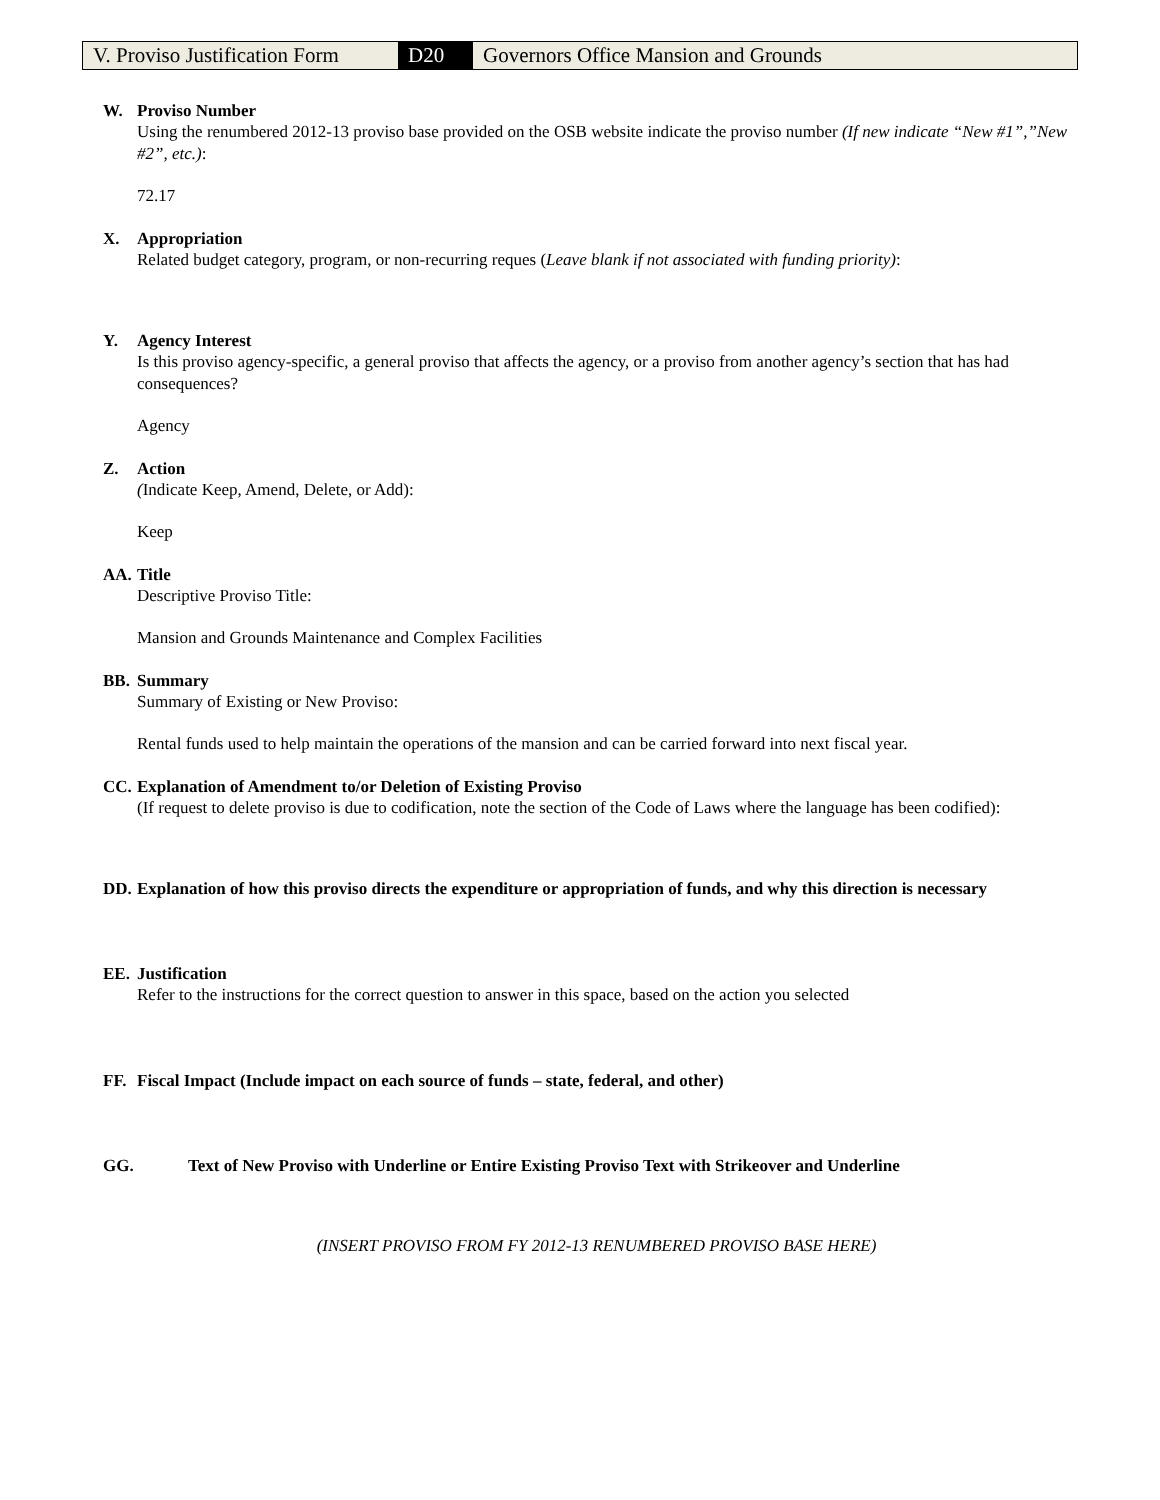| V. Proviso Justification Form | D20 | Governors Office Mansion and Grounds |
W. Proviso Number
Using the renumbered 2012-13 proviso base provided on the OSB website indicate the proviso number (If new indicate “New #1”,”New #2”, etc.):
72.17
X. Appropriation
Related budget category, program, or non-recurring reques (Leave blank if not associated with funding priority):
Y. Agency Interest
Is this proviso agency-specific, a general proviso that affects the agency, or a proviso from another agency’s section that has had consequences?
Agency
Z. Action
(Indicate Keep, Amend, Delete, or Add):
Keep
AA. Title
Descriptive Proviso Title:
Mansion and Grounds Maintenance and Complex Facilities
BB. Summary
Summary of Existing or New Proviso:
Rental funds used to help maintain the operations of the mansion and can be carried forward into next fiscal year.
CC. Explanation of Amendment to/or Deletion of Existing Proviso
(If request to delete proviso is due to codification, note the section of the Code of Laws where the language has been codified):
DD. Explanation of how this proviso directs the expenditure or appropriation of funds, and why this direction is necessary
EE. Justification
Refer to the instructions for the correct question to answer in this space, based on the action you selected
FF. Fiscal Impact (Include impact on each source of funds – state, federal, and other)
GG. Text of New Proviso with Underline or Entire Existing Proviso Text with Strikeover and Underline
(INSERT PROVISO FROM FY 2012-13 RENUMBERED PROVISO BASE HERE)